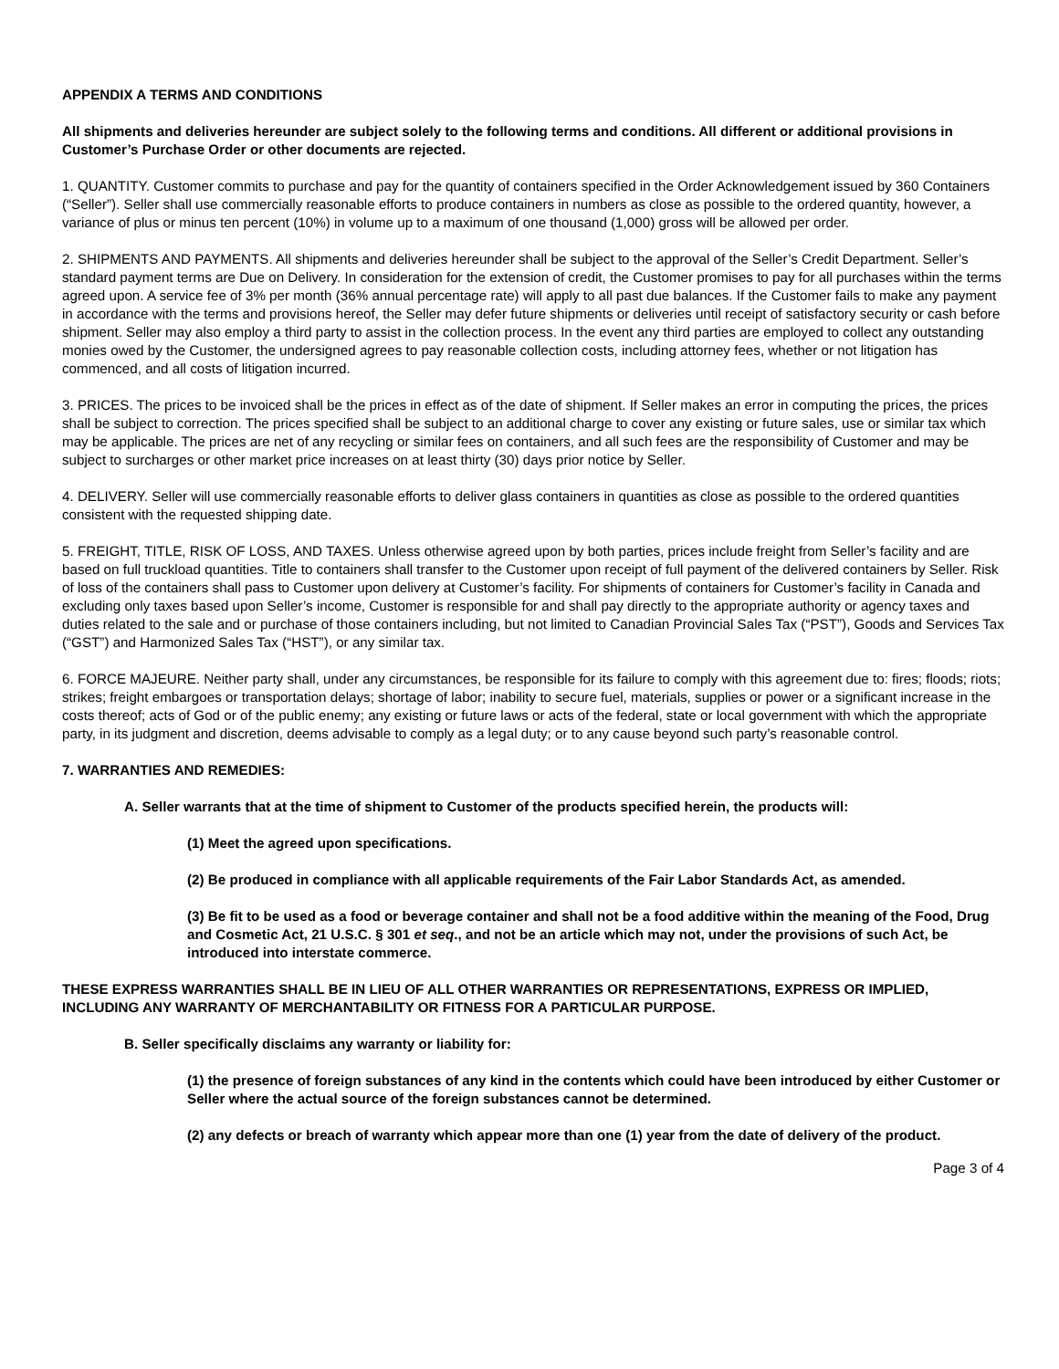APPENDIX A TERMS AND CONDITIONS
All shipments and deliveries hereunder are subject solely to the following terms and conditions. All different or additional provisions in Customer’s Purchase Order or other documents are rejected.
1. QUANTITY. Customer commits to purchase and pay for the quantity of containers specified in the Order Acknowledgement issued by 360 Containers (“Seller”). Seller shall use commercially reasonable efforts to produce containers in numbers as close as possible to the ordered quantity, however, a variance of plus or minus ten percent (10%) in volume up to a maximum of one thousand (1,000) gross will be allowed per order.
2. SHIPMENTS AND PAYMENTS. All shipments and deliveries hereunder shall be subject to the approval of the Seller’s Credit Department. Seller’s standard payment terms are Due on Delivery. In consideration for the extension of credit, the Customer promises to pay for all purchases within the terms agreed upon. A service fee of 3% per month (36% annual percentage rate) will apply to all past due balances. If the Customer fails to make any payment in accordance with the terms and provisions hereof, the Seller may defer future shipments or deliveries until receipt of satisfactory security or cash before shipment. Seller may also employ a third party to assist in the collection process. In the event any third parties are employed to collect any outstanding monies owed by the Customer, the undersigned agrees to pay reasonable collection costs, including attorney fees, whether or not litigation has commenced, and all costs of litigation incurred.
3. PRICES. The prices to be invoiced shall be the prices in effect as of the date of shipment. If Seller makes an error in computing the prices, the prices shall be subject to correction. The prices specified shall be subject to an additional charge to cover any existing or future sales, use or similar tax which may be applicable. The prices are net of any recycling or similar fees on containers, and all such fees are the responsibility of Customer and may be subject to surcharges or other market price increases on at least thirty (30) days prior notice by Seller.
4. DELIVERY. Seller will use commercially reasonable efforts to deliver glass containers in quantities as close as possible to the ordered quantities consistent with the requested shipping date.
5. FREIGHT, TITLE, RISK OF LOSS, AND TAXES. Unless otherwise agreed upon by both parties, prices include freight from Seller’s facility and are based on full truckload quantities. Title to containers shall transfer to the Customer upon receipt of full payment of the delivered containers by Seller. Risk of loss of the containers shall pass to Customer upon delivery at Customer’s facility. For shipments of containers for Customer’s facility in Canada and excluding only taxes based upon Seller’s income, Customer is responsible for and shall pay directly to the appropriate authority or agency taxes and duties related to the sale and or purchase of those containers including, but not limited to Canadian Provincial Sales Tax (“PST”), Goods and Services Tax (“GST”) and Harmonized Sales Tax (“HST”), or any similar tax.
6. FORCE MAJEURE. Neither party shall, under any circumstances, be responsible for its failure to comply with this agreement due to: fires; floods; riots; strikes; freight embargoes or transportation delays; shortage of labor; inability to secure fuel, materials, supplies or power or a significant increase in the costs thereof; acts of God or of the public enemy; any existing or future laws or acts of the federal, state or local government with which the appropriate party, in its judgment and discretion, deems advisable to comply as a legal duty; or to any cause beyond such party’s reasonable control.
7. WARRANTIES AND REMEDIES:
A. Seller warrants that at the time of shipment to Customer of the products specified herein, the products will:
(1) Meet the agreed upon specifications.
(2) Be produced in compliance with all applicable requirements of the Fair Labor Standards Act, as amended.
(3) Be fit to be used as a food or beverage container and shall not be a food additive within the meaning of the Food, Drug and Cosmetic Act, 21 U.S.C. § 301 et seq., and not be an article which may not, under the provisions of such Act, be introduced into interstate commerce.
THESE EXPRESS WARRANTIES SHALL BE IN LIEU OF ALL OTHER WARRANTIES OR REPRESENTATIONS, EXPRESS OR IMPLIED, INCLUDING ANY WARRANTY OF MERCHANTABILITY OR FITNESS FOR A PARTICULAR PURPOSE.
B. Seller specifically disclaims any warranty or liability for:
(1) the presence of foreign substances of any kind in the contents which could have been introduced by either Customer or Seller where the actual source of the foreign substances cannot be determined.
(2) any defects or breach of warranty which appear more than one (1) year from the date of delivery of the product.
Page 3 of 4